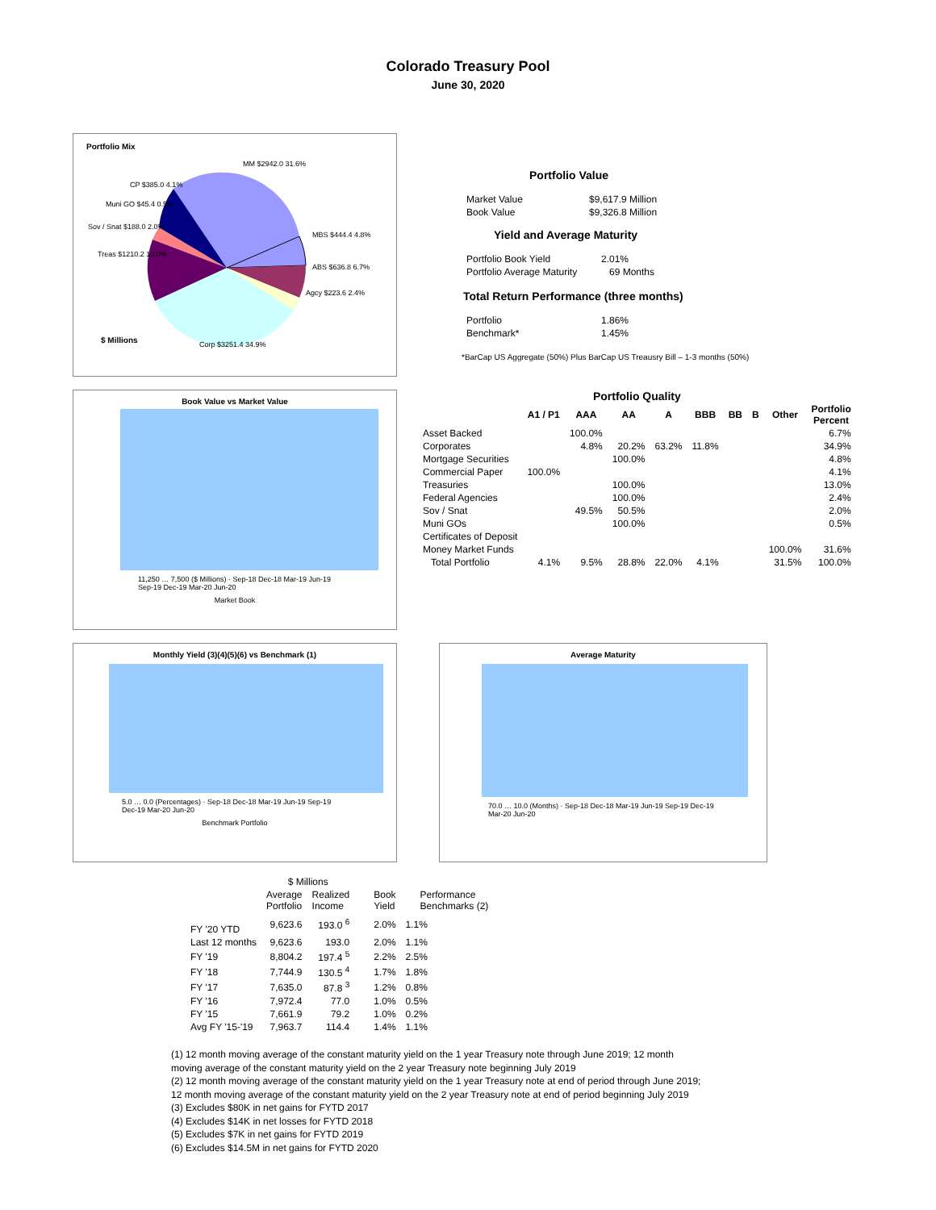Colorado Treasury Pool
June 30, 2020
Portfolio Mix
MM $2942.0 31.6%
CP $385.0 4.1%
Muni GO $45.4 0.5%
Sov / Snat $188.0 2.0%
Treas $1210.2 13.0%
MBS $444.4 4.8%
ABS $636.8 6.7%
Agcy $223.6 2.4%
$ Millions Corp $3251.4 34.9%
Portfolio Value
| Market Value | $9,617.9 Million |
| Book Value | $9,326.8 Million |
Yield and Average Maturity
| Portfolio Book Yield | 2.01% |
| Portfolio Average Maturity | 69 Months |
Total Return Performance (three months)
| Portfolio | 1.86% |
| Benchmark* | 1.45% |
*BarCap US Aggregate (50%) Plus BarCap US Treausry Bill – 1-3 months (50%)
Book Value vs Market Value
11,250 … 7,500 ($ Millions) · Sep-18 Dec-18 Mar-19 Jun-19 Sep-19 Dec-19 Mar-20 Jun-20
Market Book
Portfolio Quality
| | A1 / P1 | AAA | AA | A | BBB | BB | B | Other | Portfolio Percent |
| --- | --- | --- | --- | --- | --- | --- | --- | --- | --- |
| Asset Backed | | 100.0% | | | | | | | 6.7% |
| Corporates | | 4.8% | 20.2% | 63.2% | 11.8% | | | | 34.9% |
| Mortgage Securities | | | 100.0% | | | | | | 4.8% |
| Commercial Paper | 100.0% | | | | | | | | 4.1% |
| Treasuries | | | 100.0% | | | | | | 13.0% |
| Federal Agencies | | | 100.0% | | | | | | 2.4% |
| Sov / Snat | | 49.5% | 50.5% | | | | | | 2.0% |
| Muni GOs | | | 100.0% | | | | | | 0.5% |
| Certificates of Deposit | | | | | | | | | |
| Money Market Funds | | | | | | | | 100.0% | 31.6% |
| Total Portfolio | 4.1% | 9.5% | 28.8% | 22.0% | 4.1% | | | 31.5% | 100.0% |
Monthly Yield (3)(4)(5)(6) vs Benchmark (1)
5.0 … 0.0 (Percentages) · Sep-18 Dec-18 Mar-19 Jun-19 Sep-19 Dec-19 Mar-20 Jun-20
Benchmark Portfolio
Average Maturity
70.0 … 10.0 (Months) · Sep-18 Dec-18 Mar-19 Jun-19 Sep-19 Dec-19 Mar-20 Jun-20
| | $ Millions | | | |
| | Average Portfolio | Realized Income | Book Yield | Performance Benchmarks (2) |
| FY '20 YTD | 9,623.6 | 193.0 <sup>6</sup> | 2.0% | 1.1% |
| Last 12 months | 9,623.6 | 193.0 | 2.0% | 1.1% |
| FY '19 | 8,804.2 | 197.4 <sup>5</sup> | 2.2% | 2.5% |
| FY '18 | 7,744.9 | 130.5 <sup>4</sup> | 1.7% | 1.8% |
| FY '17 | 7,635.0 | 87.8 <sup>3</sup> | 1.2% | 0.8% |
| FY '16 | 7,972.4 | 77.0 | 1.0% | 0.5% |
| FY '15 | 7,661.9 | 79.2 | 1.0% | 0.2% |
| Avg FY '15-'19 | 7,963.7 | 114.4 | 1.4% | 1.1% |
(1) 12 month moving average of the constant maturity yield on the 1 year Treasury note through June 2019; 12 month
moving average of the constant maturity yield on the 2 year Treasury note beginning July 2019
(2) 12 month moving average of the constant maturity yield on the 1 year Treasury note at end of period through June 2019;
12 month moving average of the constant maturity yield on the 2 year Treasury note at end of period beginning July 2019
(3) Excludes $80K in net gains for FYTD 2017
(4) Excludes $14K in net losses for FYTD 2018
(5) Excludes $7K in net gains for FYTD 2019
(6) Excludes $14.5M in net gains for FYTD 2020